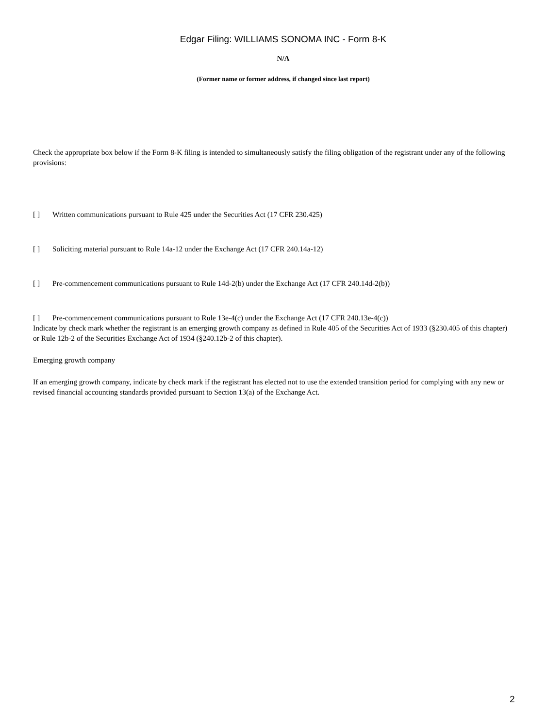Edgar Filing: WILLIAMS SONOMA INC - Form 8-K
N/A
(Former name or former address, if changed since last report)
Check the appropriate box below if the Form 8-K filing is intended to simultaneously satisfy the filing obligation of the registrant under any of the following provisions:
[ ] Written communications pursuant to Rule 425 under the Securities Act (17 CFR 230.425)
[ ] Soliciting material pursuant to Rule 14a-12 under the Exchange Act (17 CFR 240.14a-12)
[ ] Pre-commencement communications pursuant to Rule 14d-2(b) under the Exchange Act (17 CFR 240.14d-2(b))
[ ] Pre-commencement communications pursuant to Rule 13e-4(c) under the Exchange Act (17 CFR 240.13e-4(c))
Indicate by check mark whether the registrant is an emerging growth company as defined in Rule 405 of the Securities Act of 1933 (§230.405 of this chapter) or Rule 12b-2 of the Securities Exchange Act of 1934 (§240.12b-2 of this chapter).
Emerging growth company
If an emerging growth company, indicate by check mark if the registrant has elected not to use the extended transition period for complying with any new or revised financial accounting standards provided pursuant to Section 13(a) of the Exchange Act.
2